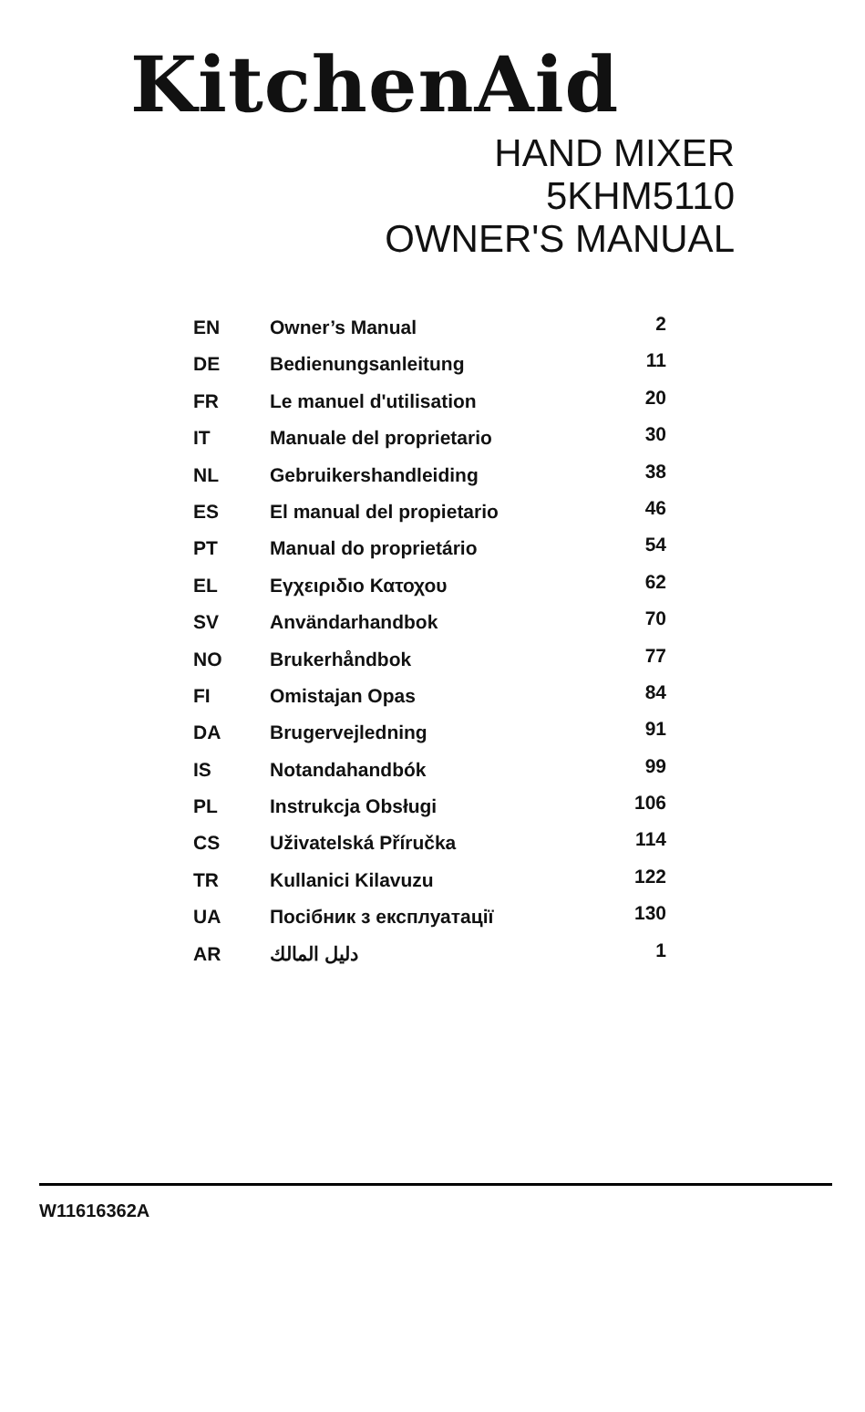KitchenAid
HAND MIXER
5KHM5110
OWNER'S MANUAL
| EN | Owner’s Manual | 2 |
| DE | Bedienungsanleitung | 11 |
| FR | Le manuel d'utilisation | 20 |
| IT | Manuale del proprietario | 30 |
| NL | Gebruikershandleiding | 38 |
| ES | El manual del propietario | 46 |
| PT | Manual do proprietário | 54 |
| EL | Εγχειριδιο Κατοχου | 62 |
| SV | Användarhandbok | 70 |
| NO | Brukerhåndbok | 77 |
| FI | Omistajan Opas | 84 |
| DA | Brugervejledning | 91 |
| IS | Notandahandbók | 99 |
| PL | Instrukcja Obsługi | 106 |
| CS | Uživatelská Příručka | 114 |
| TR | Kullanici Kilavuzu | 122 |
| UA | Посібник з експлуатації | 130 |
| AR | دليل المالك | 1 |
W11616362A